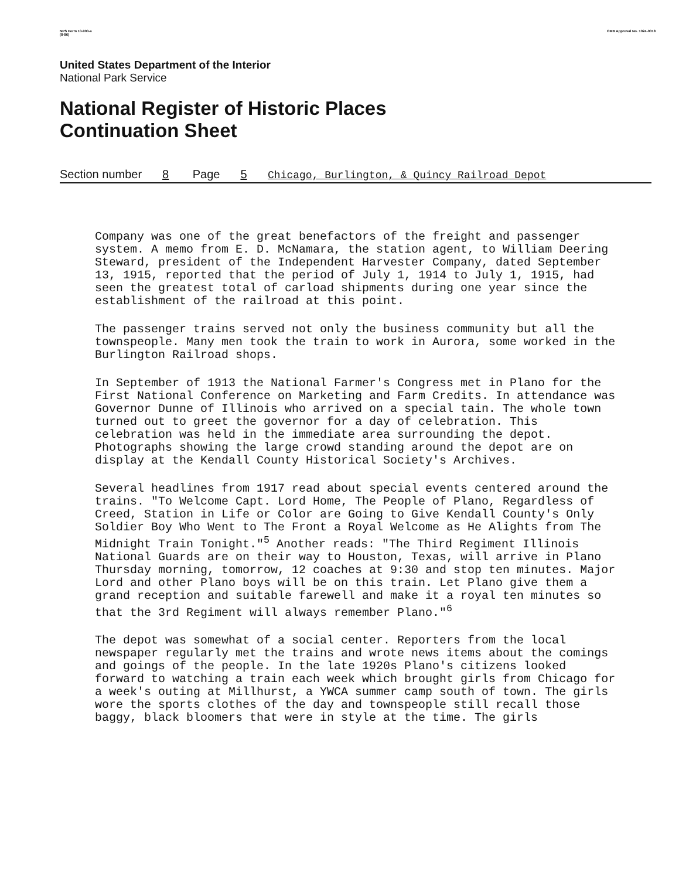NPS Form 10-900-a
(8-86) OMB Approval No. 1024-0018
United States Department of the Interior
National Park Service
National Register of Historic Places
Continuation Sheet
Section number 8 Page 5 Chicago, Burlington, & Quincy Railroad Depot
Company was one of the great benefactors of the freight and passenger system. A memo from E. D. McNamara, the station agent, to William Deering Steward, president of the Independent Harvester Company, dated September 13, 1915, reported that the period of July 1, 1914 to July 1, 1915, had seen the greatest total of carload shipments during one year since the establishment of the railroad at this point.
The passenger trains served not only the business community but all the townspeople. Many men took the train to work in Aurora, some worked in the Burlington Railroad shops.
In September of 1913 the National Farmer's Congress met in Plano for the First National Conference on Marketing and Farm Credits. In attendance was Governor Dunne of Illinois who arrived on a special tain. The whole town turned out to greet the governor for a day of celebration. This celebration was held in the immediate area surrounding the depot. Photographs showing the large crowd standing around the depot are on display at the Kendall County Historical Society's Archives.
Several headlines from 1917 read about special events centered around the trains. "To Welcome Capt. Lord Home, The People of Plano, Regardless of Creed, Station in Life or Color are Going to Give Kendall County's Only Soldier Boy Who Went to The Front a Royal Welcome as He Alights from The Midnight Train Tonight."<sup>5</sup> Another reads: "The Third Regiment Illinois National Guards are on their way to Houston, Texas, will arrive in Plano Thursday morning, tomorrow, 12 coaches at 9:30 and stop ten minutes. Major Lord and other Plano boys will be on this train. Let Plano give them a grand reception and suitable farewell and make it a royal ten minutes so that the 3rd Regiment will always remember Plano."<sup>6</sup>
The depot was somewhat of a social center. Reporters from the local newspaper regularly met the trains and wrote news items about the comings and goings of the people. In the late 1920s Plano's citizens looked forward to watching a train each week which brought girls from Chicago for a week's outing at Millhurst, a YWCA summer camp south of town. The girls wore the sports clothes of the day and townspeople still recall those baggy, black bloomers that were in style at the time. The girls